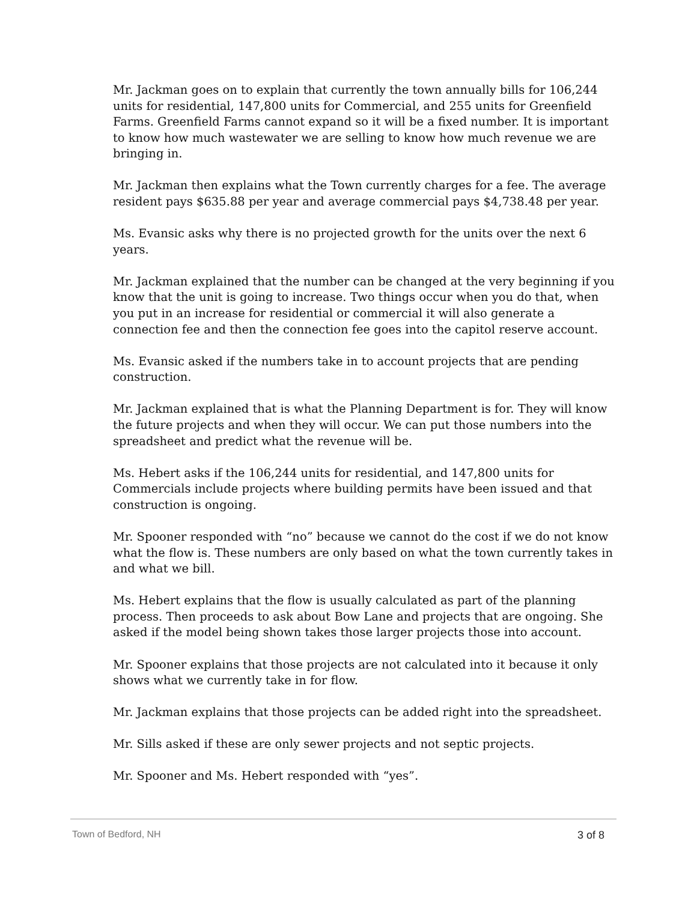Mr. Jackman goes on to explain that currently the town annually bills for 106,244 units for residential, 147,800 units for Commercial, and 255 units for Greenfield Farms. Greenfield Farms cannot expand so it will be a fixed number. It is important to know how much wastewater we are selling to know how much revenue we are bringing in.
Mr. Jackman then explains what the Town currently charges for a fee. The average resident pays $635.88 per year and average commercial pays $4,738.48 per year.
Ms. Evansic asks why there is no projected growth for the units over the next 6 years.
Mr. Jackman explained that the number can be changed at the very beginning if you know that the unit is going to increase. Two things occur when you do that, when you put in an increase for residential or commercial it will also generate a connection fee and then the connection fee goes into the capitol reserve account.
Ms. Evansic asked if the numbers take in to account projects that are pending construction.
Mr. Jackman explained that is what the Planning Department is for. They will know the future projects and when they will occur. We can put those numbers into the spreadsheet and predict what the revenue will be.
Ms. Hebert asks if the 106,244 units for residential, and 147,800 units for Commercials include projects where building permits have been issued and that construction is ongoing.
Mr. Spooner responded with “no” because we cannot do the cost if we do not know what the flow is. These numbers are only based on what the town currently takes in and what we bill.
Ms. Hebert explains that the flow is usually calculated as part of the planning process. Then proceeds to ask about Bow Lane and projects that are ongoing. She asked if the model being shown takes those larger projects those into account.
Mr. Spooner explains that those projects are not calculated into it because it only shows what we currently take in for flow.
Mr. Jackman explains that those projects can be added right into the spreadsheet.
Mr. Sills asked if these are only sewer projects and not septic projects.
Mr. Spooner and Ms. Hebert responded with “yes”.
Town of Bedford, NH 3 of 8